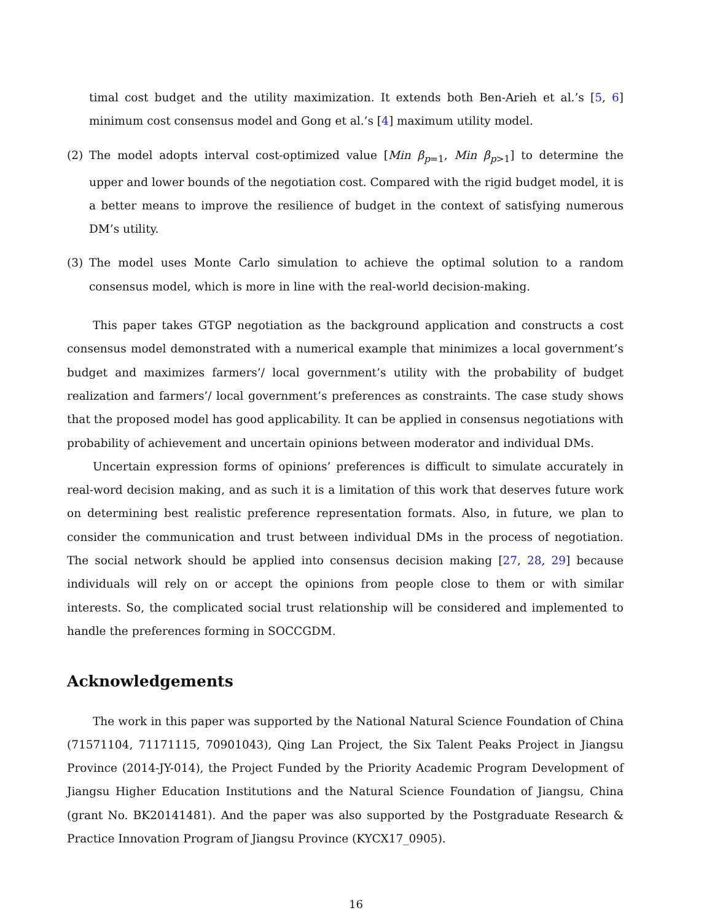timal cost budget and the utility maximization. It extends both Ben-Arieh et al.’s [5, 6] minimum cost consensus model and Gong et al.’s [4] maximum utility model.
(2) The model adopts interval cost-optimized value [Min β<sub>p=1</sub>, Min β<sub>p>1</sub>] to determine the upper and lower bounds of the negotiation cost. Compared with the rigid budget model, it is a better means to improve the resilience of budget in the context of satisfying numerous DM’s utility.
(3) The model uses Monte Carlo simulation to achieve the optimal solution to a random consensus model, which is more in line with the real-world decision-making.
This paper takes GTGP negotiation as the background application and constructs a cost consensus model demonstrated with a numerical example that minimizes a local government’s budget and maximizes farmers’/ local government’s utility with the probability of budget realization and farmers’/ local government’s preferences as constraints. The case study shows that the proposed model has good applicability. It can be applied in consensus negotiations with probability of achievement and uncertain opinions between moderator and individual DMs.
Uncertain expression forms of opinions’ preferences is difficult to simulate accurately in real-word decision making, and as such it is a limitation of this work that deserves future work on determining best realistic preference representation formats. Also, in future, we plan to consider the communication and trust between individual DMs in the process of negotiation. The social network should be applied into consensus decision making [27, 28, 29] because individuals will rely on or accept the opinions from people close to them or with similar interests. So, the complicated social trust relationship will be considered and implemented to handle the preferences forming in SOCCGDM.
Acknowledgements
The work in this paper was supported by the National Natural Science Foundation of China (71571104, 71171115, 70901043), Qing Lan Project, the Six Talent Peaks Project in Jiangsu Province (2014-JY-014), the Project Funded by the Priority Academic Program Development of Jiangsu Higher Education Institutions and the Natural Science Foundation of Jiangsu, China (grant No. BK20141481). And the paper was also supported by the Postgraduate Research & Practice Innovation Program of Jiangsu Province (KYCX17_0905).
16